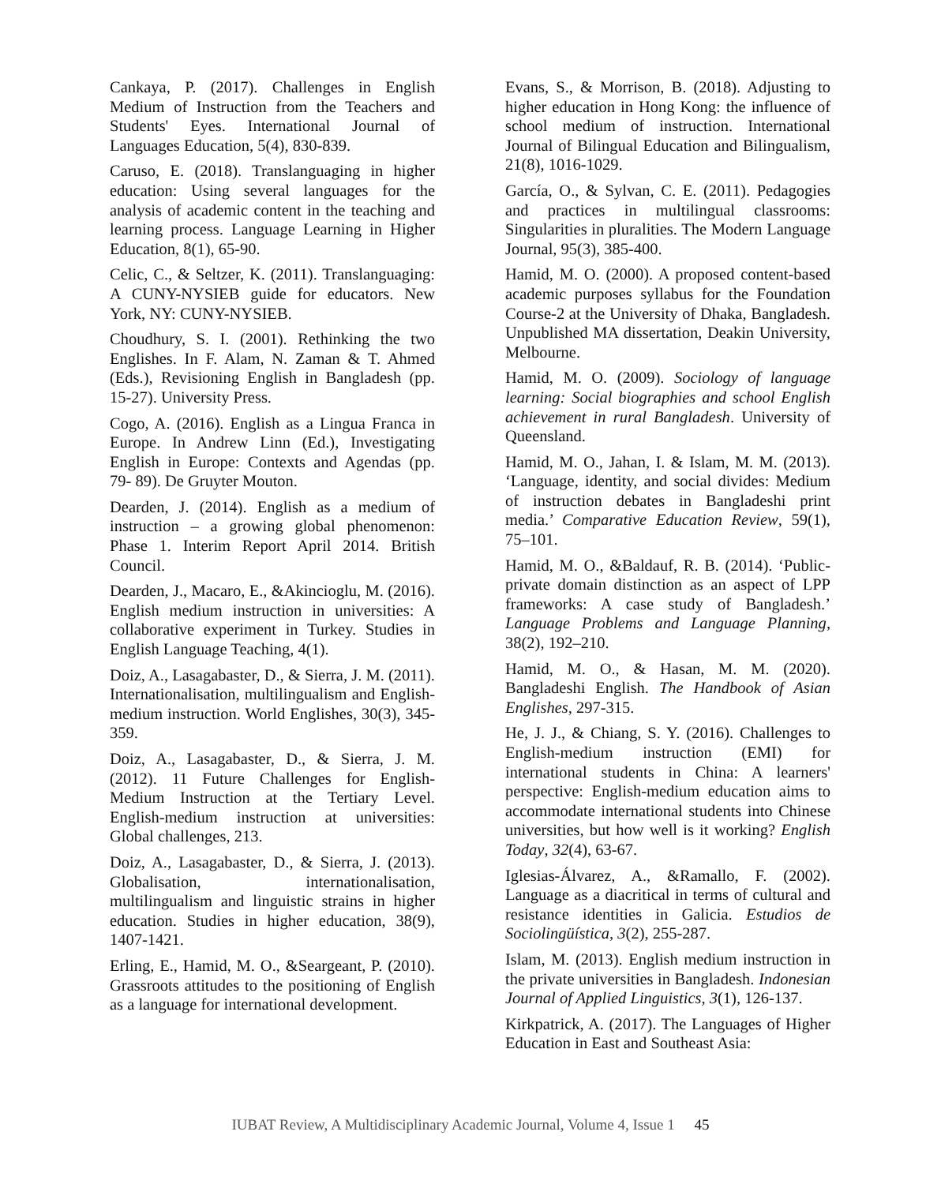Cankaya, P. (2017). Challenges in English Medium of Instruction from the Teachers and Students' Eyes. International Journal of Languages Education, 5(4), 830-839.
Caruso, E. (2018). Translanguaging in higher education: Using several languages for the analysis of academic content in the teaching and learning process. Language Learning in Higher Education, 8(1), 65-90.
Celic, C., & Seltzer, K. (2011). Translanguaging: A CUNY-NYSIEB guide for educators. New York, NY: CUNY-NYSIEB.
Choudhury, S. I. (2001). Rethinking the two Englishes. In F. Alam, N. Zaman & T. Ahmed (Eds.), Revisioning English in Bangladesh (pp. 15-27). University Press.
Cogo, A. (2016). English as a Lingua Franca in Europe. In Andrew Linn (Ed.), Investigating English in Europe: Contexts and Agendas (pp. 79- 89). De Gruyter Mouton.
Dearden, J. (2014). English as a medium of instruction – a growing global phenomenon: Phase 1. Interim Report April 2014. British Council.
Dearden, J., Macaro, E., &Akincioglu, M. (2016). English medium instruction in universities: A collaborative experiment in Turkey. Studies in English Language Teaching, 4(1).
Doiz, A., Lasagabaster, D., & Sierra, J. M. (2011). Internationalisation, multilingualism and English-medium instruction. World Englishes, 30(3), 345-359.
Doiz, A., Lasagabaster, D., & Sierra, J. M. (2012). 11 Future Challenges for English-Medium Instruction at the Tertiary Level. English-medium instruction at universities: Global challenges, 213.
Doiz, A., Lasagabaster, D., & Sierra, J. (2013). Globalisation, internationalisation, multilingualism and linguistic strains in higher education. Studies in higher education, 38(9), 1407-1421.
Erling, E., Hamid, M. O., &Seargeant, P. (2010). Grassroots attitudes to the positioning of English as a language for international development.
Evans, S., & Morrison, B. (2018). Adjusting to higher education in Hong Kong: the influence of school medium of instruction. International Journal of Bilingual Education and Bilingualism, 21(8), 1016-1029.
García, O., & Sylvan, C. E. (2011). Pedagogies and practices in multilingual classrooms: Singularities in pluralities. The Modern Language Journal, 95(3), 385-400.
Hamid, M. O. (2000). A proposed content-based academic purposes syllabus for the Foundation Course-2 at the University of Dhaka, Bangladesh. Unpublished MA dissertation, Deakin University, Melbourne.
Hamid, M. O. (2009). Sociology of language learning: Social biographies and school English achievement in rural Bangladesh. University of Queensland.
Hamid, M. O., Jahan, I. & Islam, M. M. (2013). ‘Language, identity, and social divides: Medium of instruction debates in Bangladeshi print media.’ Comparative Education Review, 59(1), 75–101.
Hamid, M. O., &Baldauf, R. B. (2014). ‘Public-private domain distinction as an aspect of LPP frameworks: A case study of Bangladesh.’ Language Problems and Language Planning, 38(2), 192–210.
Hamid, M. O., & Hasan, M. M. (2020). Bangladeshi English. The Handbook of Asian Englishes, 297-315.
He, J. J., & Chiang, S. Y. (2016). Challenges to English-medium instruction (EMI) for international students in China: A learners' perspective: English-medium education aims to accommodate international students into Chinese universities, but how well is it working? English Today, 32(4), 63-67.
Iglesias-Álvarez, A., &Ramallo, F. (2002). Language as a diacritical in terms of cultural and resistance identities in Galicia. Estudios de Sociolingüística, 3(2), 255-287.
Islam, M. (2013). English medium instruction in the private universities in Bangladesh. Indonesian Journal of Applied Linguistics, 3(1), 126-137.
Kirkpatrick, A. (2017). The Languages of Higher Education in East and Southeast Asia:
IUBAT Review, A Multidisciplinary Academic Journal, Volume 4, Issue 1 45